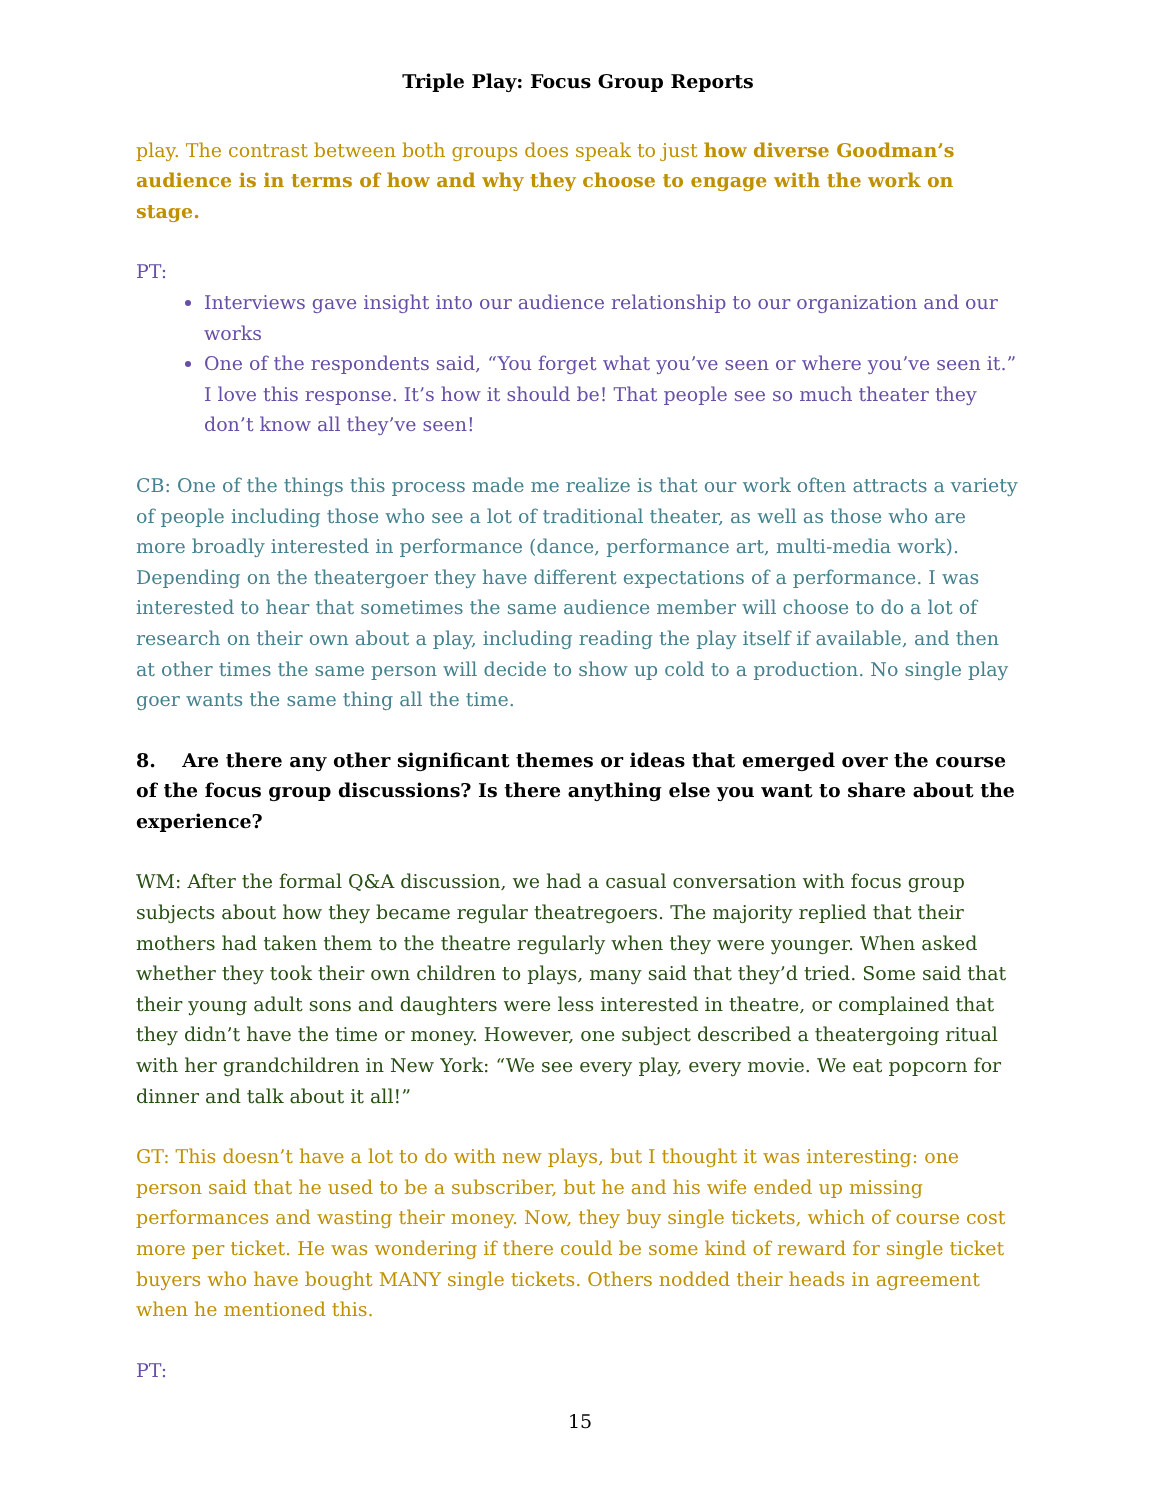Triple Play: Focus Group Reports
play. The contrast between both groups does speak to just how diverse Goodman’s audience is in terms of how and why they choose to engage with the work on stage.
PT:
Interviews gave insight into our audience relationship to our organization and our works
One of the respondents said, “You forget what you’ve seen or where you’ve seen it.” I love this response. It’s how it should be! That people see so much theater they don’t know all they’ve seen!
CB: One of the things this process made me realize is that our work often attracts a variety of people including those who see a lot of traditional theater, as well as those who are more broadly interested in performance (dance, performance art, multi-media work). Depending on the theatergoer they have different expectations of a performance. I was interested to hear that sometimes the same audience member will choose to do a lot of research on their own about a play, including reading the play itself if available, and then at other times the same person will decide to show up cold to a production. No single play goer wants the same thing all the time.
8. Are there any other significant themes or ideas that emerged over the course of the focus group discussions? Is there anything else you want to share about the experience?
WM: After the formal Q&A discussion, we had a casual conversation with focus group subjects about how they became regular theatregoers. The majority replied that their mothers had taken them to the theatre regularly when they were younger. When asked whether they took their own children to plays, many said that they’d tried. Some said that their young adult sons and daughters were less interested in theatre, or complained that they didn’t have the time or money. However, one subject described a theatergoing ritual with her grandchildren in New York: “We see every play, every movie. We eat popcorn for dinner and talk about it all!”
GT: This doesn’t have a lot to do with new plays, but I thought it was interesting: one person said that he used to be a subscriber, but he and his wife ended up missing performances and wasting their money. Now, they buy single tickets, which of course cost more per ticket. He was wondering if there could be some kind of reward for single ticket buyers who have bought MANY single tickets. Others nodded their heads in agreement when he mentioned this.
PT:
15